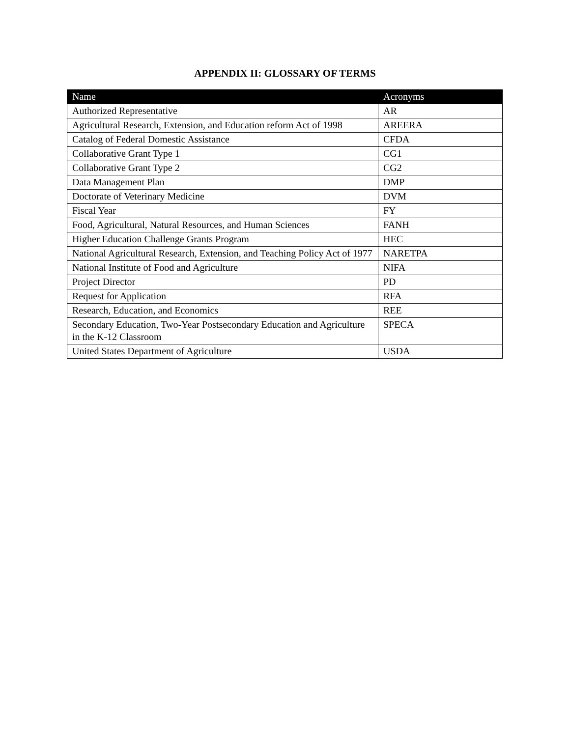APPENDIX II: GLOSSARY OF TERMS
| Name | Acronyms |
| --- | --- |
| Authorized Representative | AR |
| Agricultural Research, Extension, and Education reform Act of 1998 | AREERA |
| Catalog of Federal Domestic Assistance | CFDA |
| Collaborative Grant Type 1 | CG1 |
| Collaborative Grant Type 2 | CG2 |
| Data Management Plan | DMP |
| Doctorate of Veterinary Medicine | DVM |
| Fiscal Year | FY |
| Food, Agricultural, Natural Resources, and Human Sciences | FANH |
| Higher Education Challenge Grants Program | HEC |
| National Agricultural Research, Extension, and Teaching Policy Act of 1977 | NARETPA |
| National Institute of Food and Agriculture | NIFA |
| Project Director | PD |
| Request for Application | RFA |
| Research, Education, and Economics | REE |
| Secondary Education, Two-Year Postsecondary Education and Agriculture in the K-12 Classroom | SPECA |
| United States Department of Agriculture | USDA |